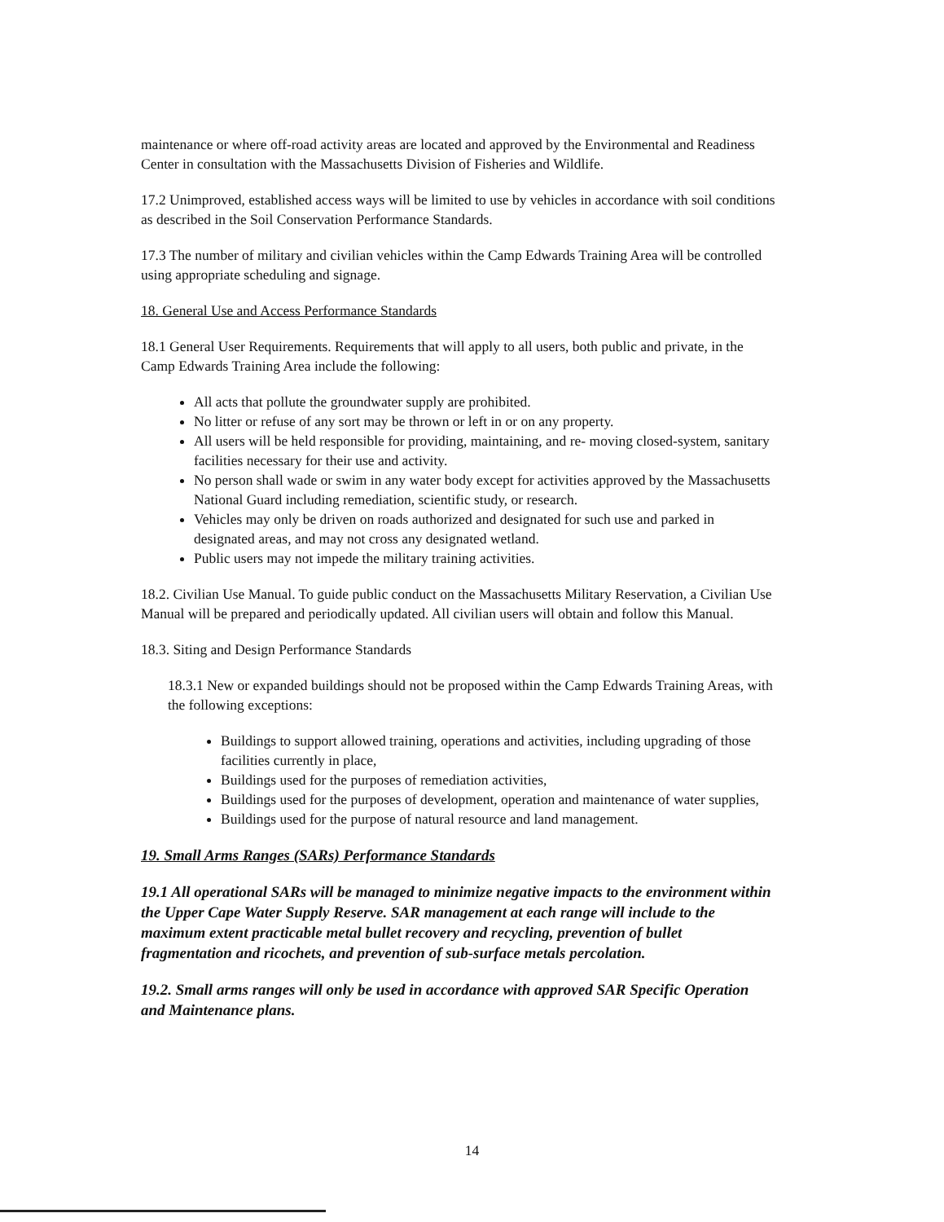maintenance or where off-road activity areas are located and approved by the Environmental and Readiness Center in consultation with the Massachusetts Division of Fisheries and Wildlife.
17.2 Unimproved, established access ways will be limited to use by vehicles in accordance with soil conditions as described in the Soil Conservation Performance Standards.
17.3 The number of military and civilian vehicles within the Camp Edwards Training Area will be controlled using appropriate scheduling and signage.
18. General Use and Access Performance Standards
18.1 General User Requirements. Requirements that will apply to all users, both public and private, in the Camp Edwards Training Area include the following:
All acts that pollute the groundwater supply are prohibited.
No litter or refuse of any sort may be thrown or left in or on any property.
All users will be held responsible for providing, maintaining, and re- moving closed-system, sanitary facilities necessary for their use and activity.
No person shall wade or swim in any water body except for activities approved by the Massachusetts National Guard including remediation, scientific study, or research.
Vehicles may only be driven on roads authorized and designated for such use and parked in designated areas, and may not cross any designated wetland.
Public users may not impede the military training activities.
18.2. Civilian Use Manual. To guide public conduct on the Massachusetts Military Reservation, a Civilian Use Manual will be prepared and periodically updated. All civilian users will obtain and follow this Manual.
18.3. Siting and Design Performance Standards
18.3.1 New or expanded buildings should not be proposed within the Camp Edwards Training Areas, with the following exceptions:
Buildings to support allowed training, operations and activities, including upgrading of those facilities currently in place,
Buildings used for the purposes of remediation activities,
Buildings used for the purposes of development, operation and maintenance of water supplies,
Buildings used for the purpose of natural resource and land management.
19. Small Arms Ranges (SARs) Performance Standards
19.1 All operational SARs will be managed to minimize negative impacts to the environment within the Upper Cape Water Supply Reserve. SAR management at each range will include to the maximum extent practicable metal bullet recovery and recycling, prevention of bullet fragmentation and ricochets, and prevention of sub-surface metals percolation.
19.2. Small arms ranges will only be used in accordance with approved SAR Specific Operation and Maintenance plans.
14